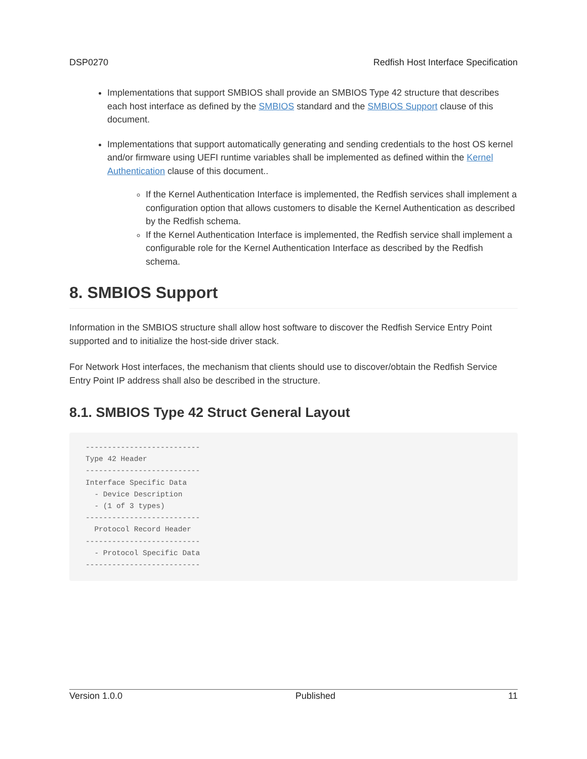DSP0270 Redfish Host Interface Specification
Implementations that support SMBIOS shall provide an SMBIOS Type 42 structure that describes each host interface as defined by the SMBIOS standard and the SMBIOS Support clause of this document.
Implementations that support automatically generating and sending credentials to the host OS kernel and/or firmware using UEFI runtime variables shall be implemented as defined within the Kernel Authentication clause of this document..
If the Kernel Authentication Interface is implemented, the Redfish services shall implement a configuration option that allows customers to disable the Kernel Authentication as described by the Redfish schema.
If the Kernel Authentication Interface is implemented, the Redfish service shall implement a configurable role for the Kernel Authentication Interface as described by the Redfish schema.
8. SMBIOS Support
Information in the SMBIOS structure shall allow host software to discover the Redfish Service Entry Point supported and to initialize the host-side driver stack.
For Network Host interfaces, the mechanism that clients should use to discover/obtain the Redfish Service Entry Point IP address shall also be described in the structure.
8.1. SMBIOS Type 42 Struct General Layout
--------------------------
Type 42 Header
--------------------------
Interface Specific Data
  - Device Description
  - (1 of 3 types)
--------------------------
  Protocol Record Header
--------------------------
  - Protocol Specific Data
--------------------------
Version 1.0.0 Published 11